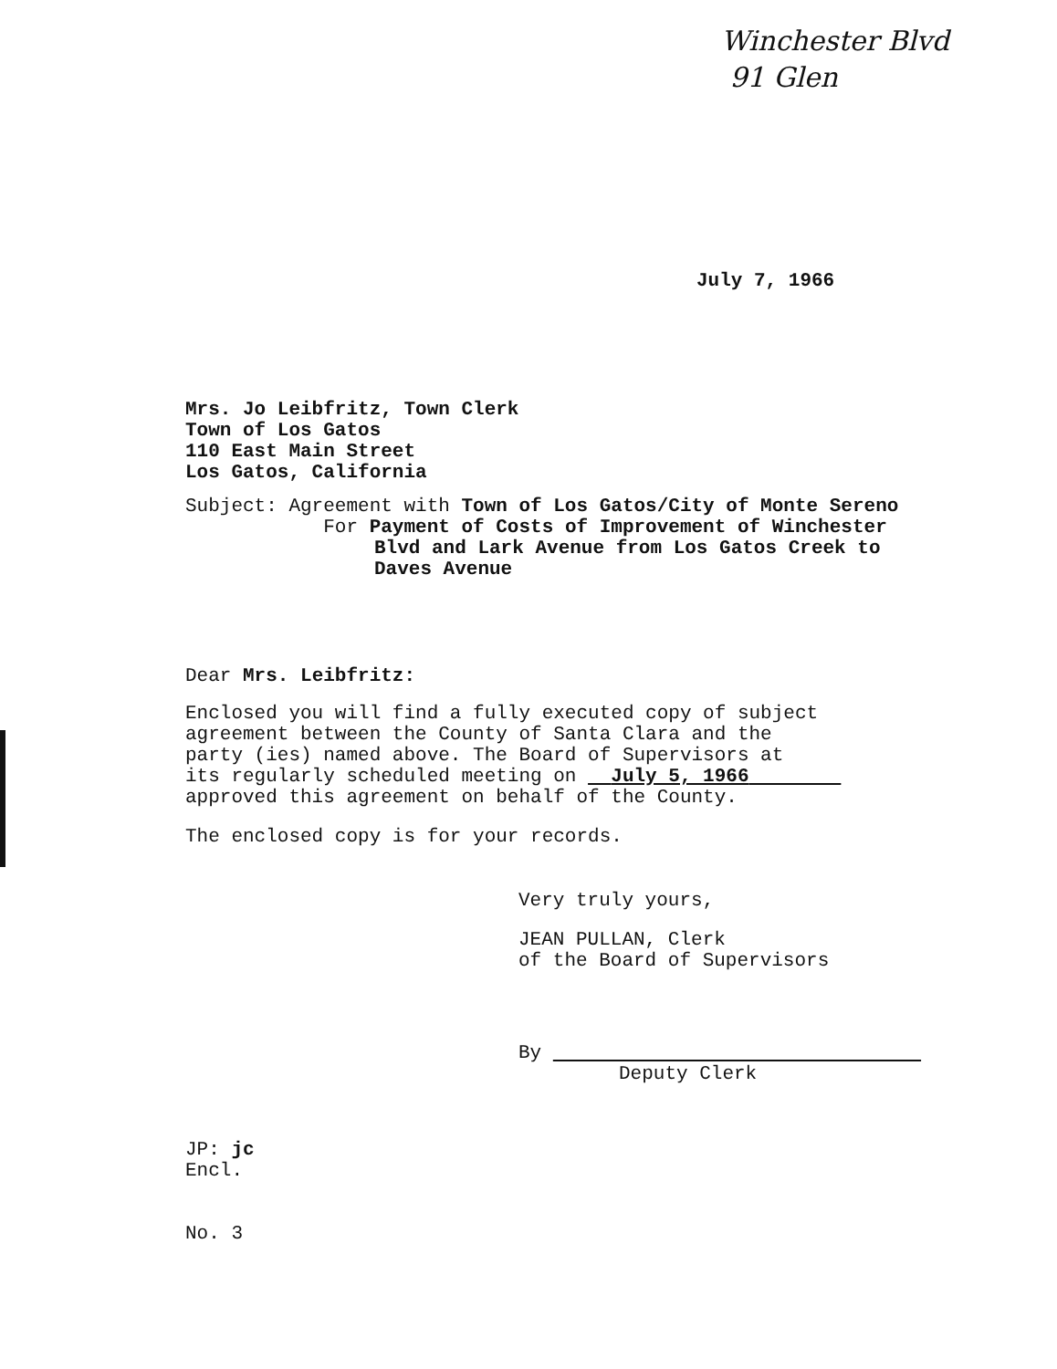Winchester Blvd
91 Glen
July 7, 1966
Mrs. Jo Leibfritz, Town Clerk
Town of Los Gatos
110 East Main Street
Los Gatos, California
Subject: Agreement with Town of Los Gatos/City of Monte Sereno
For Payment of Costs of Improvement of Winchester
Blvd and Lark Avenue from Los Gatos Creek to
Daves Avenue
Dear Mrs. Leibfritz:
Enclosed you will find a fully executed copy of subject
agreement between the County of Santa Clara and the
party (ies) named above. The Board of Supervisors at
its regularly scheduled meeting on July 5, 1966
approved this agreement on behalf of the County.
The enclosed copy is for your records.
Very truly yours,
JEAN PULLAN, Clerk
of the Board of Supervisors
By
Deputy Clerk
JP: jc
Encl.
No. 3